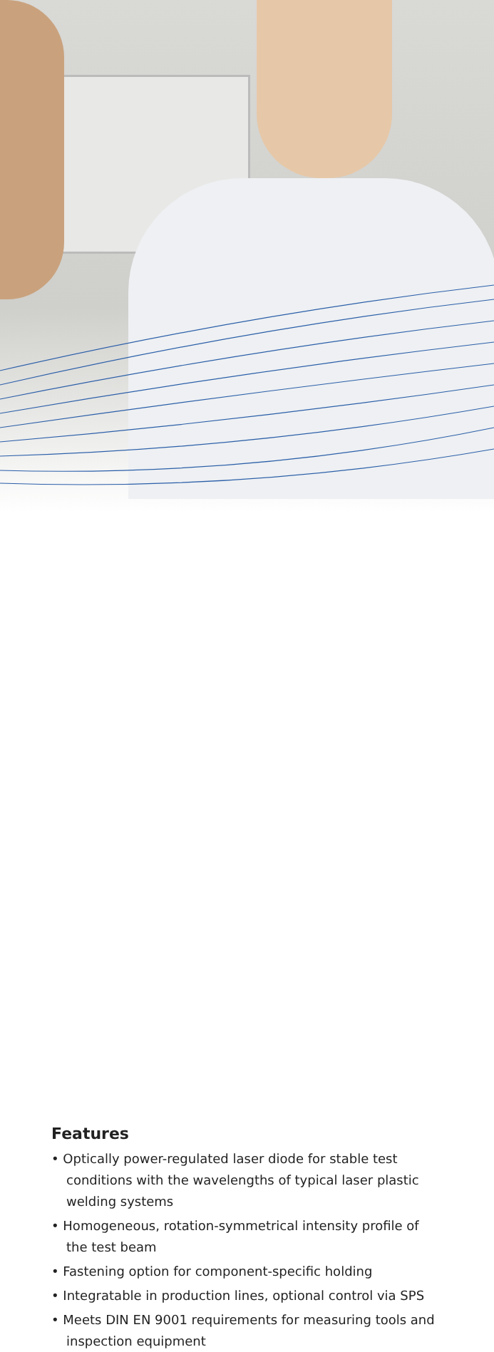Features
• Optically power-regulated laser diode for stable test conditions with the wavelengths of typical laser plastic welding systems
• Homogeneous, rotation-symmetrical intensity profile of the test beam
• Fastening option for component-specific holding
• Integratable in production lines, optional control via SPS
• Meets DIN EN 9001 requirements for measuring tools and inspection equipment